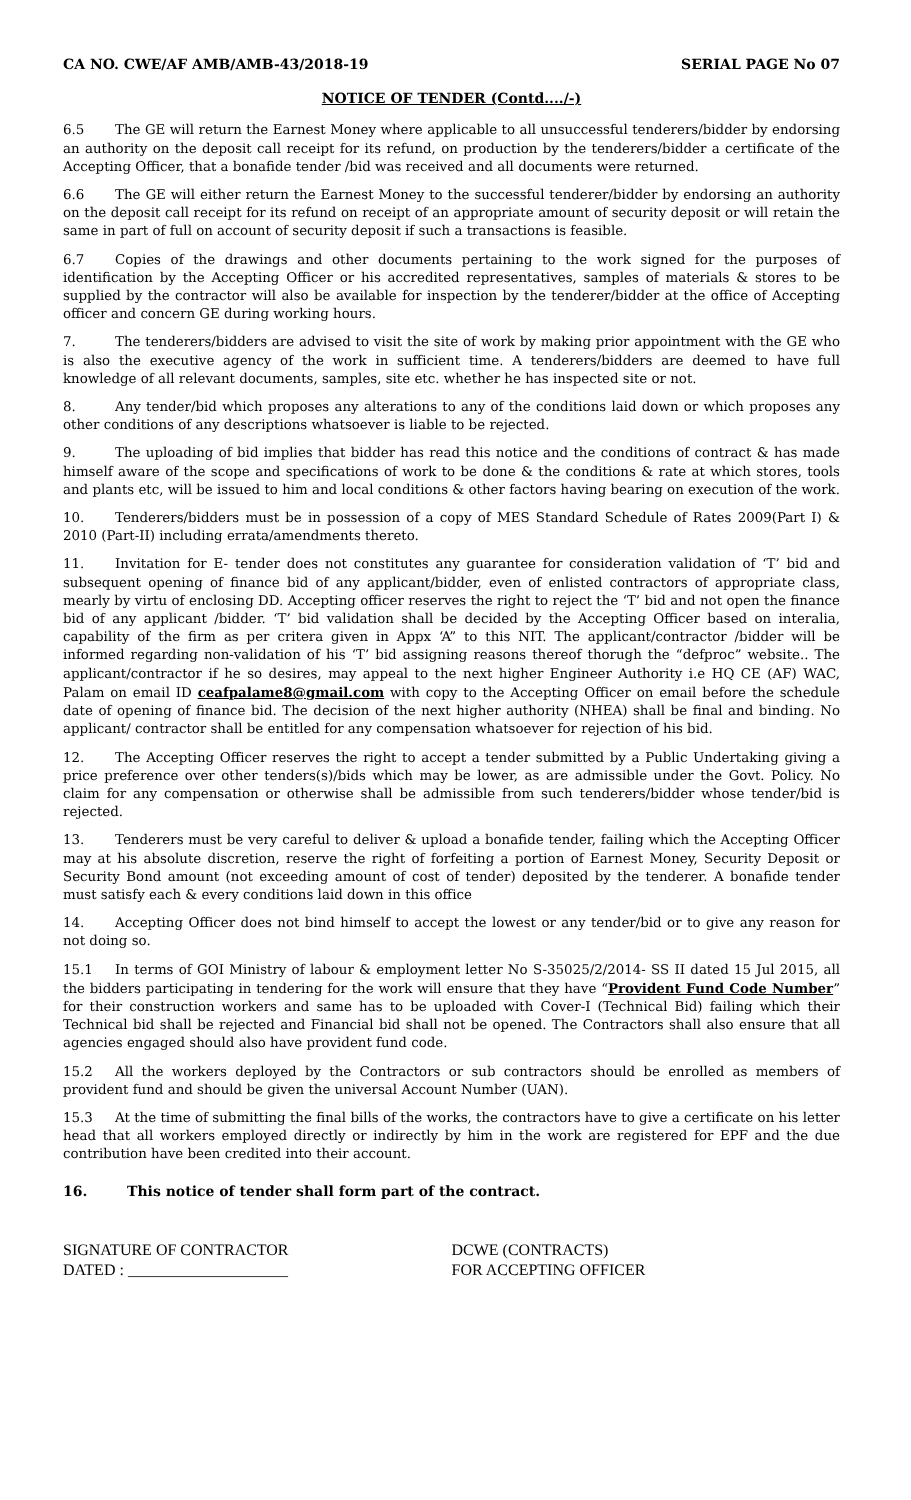CA NO. CWE/AF AMB/AMB-43/2018-19 SERIAL PAGE No 07
NOTICE OF TENDER (Contd..../-)
6.5 The GE will return the Earnest Money where applicable to all unsuccessful tenderers/bidder by endorsing an authority on the deposit call receipt for its refund, on production by the tenderers/bidder a certificate of the Accepting Officer, that a bonafide tender /bid was received and all documents were returned.
6.6 The GE will either return the Earnest Money to the successful tenderer/bidder by endorsing an authority on the deposit call receipt for its refund on receipt of an appropriate amount of security deposit or will retain the same in part of full on account of security deposit if such a transactions is feasible.
6.7 Copies of the drawings and other documents pertaining to the work signed for the purposes of identification by the Accepting Officer or his accredited representatives, samples of materials & stores to be supplied by the contractor will also be available for inspection by the tenderer/bidder at the office of Accepting officer and concern GE during working hours.
7. The tenderers/bidders are advised to visit the site of work by making prior appointment with the GE who is also the executive agency of the work in sufficient time. A tenderers/bidders are deemed to have full knowledge of all relevant documents, samples, site etc. whether he has inspected site or not.
8. Any tender/bid which proposes any alterations to any of the conditions laid down or which proposes any other conditions of any descriptions whatsoever is liable to be rejected.
9. The uploading of bid implies that bidder has read this notice and the conditions of contract & has made himself aware of the scope and specifications of work to be done & the conditions & rate at which stores, tools and plants etc, will be issued to him and local conditions & other factors having bearing on execution of the work.
10. Tenderers/bidders must be in possession of a copy of MES Standard Schedule of Rates 2009(Part I) & 2010 (Part-II) including errata/amendments thereto.
11. Invitation for E- tender does not constitutes any guarantee for consideration validation of ‘T’ bid and subsequent opening of finance bid of any applicant/bidder, even of enlisted contractors of appropriate class, mearly by virtu of enclosing DD. Accepting officer reserves the right to reject the ‘T’ bid and not open the finance bid of any applicant /bidder. ‘T’ bid validation shall be decided by the Accepting Officer based on interalia, capability of the firm as per critera given in Appx ‘A” to this NIT. The applicant/contractor /bidder will be informed regarding non-validation of his ‘T’ bid assigning reasons thereof thorugh the “defproc” website.. The applicant/contractor if he so desires, may appeal to the next higher Engineer Authority i.e HQ CE (AF) WAC, Palam on email ID ceafpalame8@gmail.com with copy to the Accepting Officer on email before the schedule date of opening of finance bid. The decision of the next higher authority (NHEA) shall be final and binding. No applicant/ contractor shall be entitled for any compensation whatsoever for rejection of his bid.
12. The Accepting Officer reserves the right to accept a tender submitted by a Public Undertaking giving a price preference over other tenders(s)/bids which may be lower, as are admissible under the Govt. Policy. No claim for any compensation or otherwise shall be admissible from such tenderers/bidder whose tender/bid is rejected.
13. Tenderers must be very careful to deliver & upload a bonafide tender, failing which the Accepting Officer may at his absolute discretion, reserve the right of forfeiting a portion of Earnest Money, Security Deposit or Security Bond amount (not exceeding amount of cost of tender) deposited by the tenderer. A bonafide tender must satisfy each & every conditions laid down in this office
14. Accepting Officer does not bind himself to accept the lowest or any tender/bid or to give any reason for not doing so.
15.1 In terms of GOI Ministry of labour & employment letter No S-35025/2/2014- SS II dated 15 Jul 2015, all the bidders participating in tendering for the work will ensure that they have “Provident Fund Code Number” for their construction workers and same has to be uploaded with Cover-I (Technical Bid) failing which their Technical bid shall be rejected and Financial bid shall not be opened. The Contractors shall also ensure that all agencies engaged should also have provident fund code.
15.2 All the workers deployed by the Contractors or sub contractors should be enrolled as members of provident fund and should be given the universal Account Number (UAN).
15.3 At the time of submitting the final bills of the works, the contractors have to give a certificate on his letter head that all workers employed directly or indirectly by him in the work are registered for EPF and the due contribution have been credited into their account.
16. This notice of tender shall form part of the contract.
SIGNATURE OF CONTRACTOR
DATED : ____________________
DCWE (CONTRACTS)
FOR ACCEPTING OFFICER